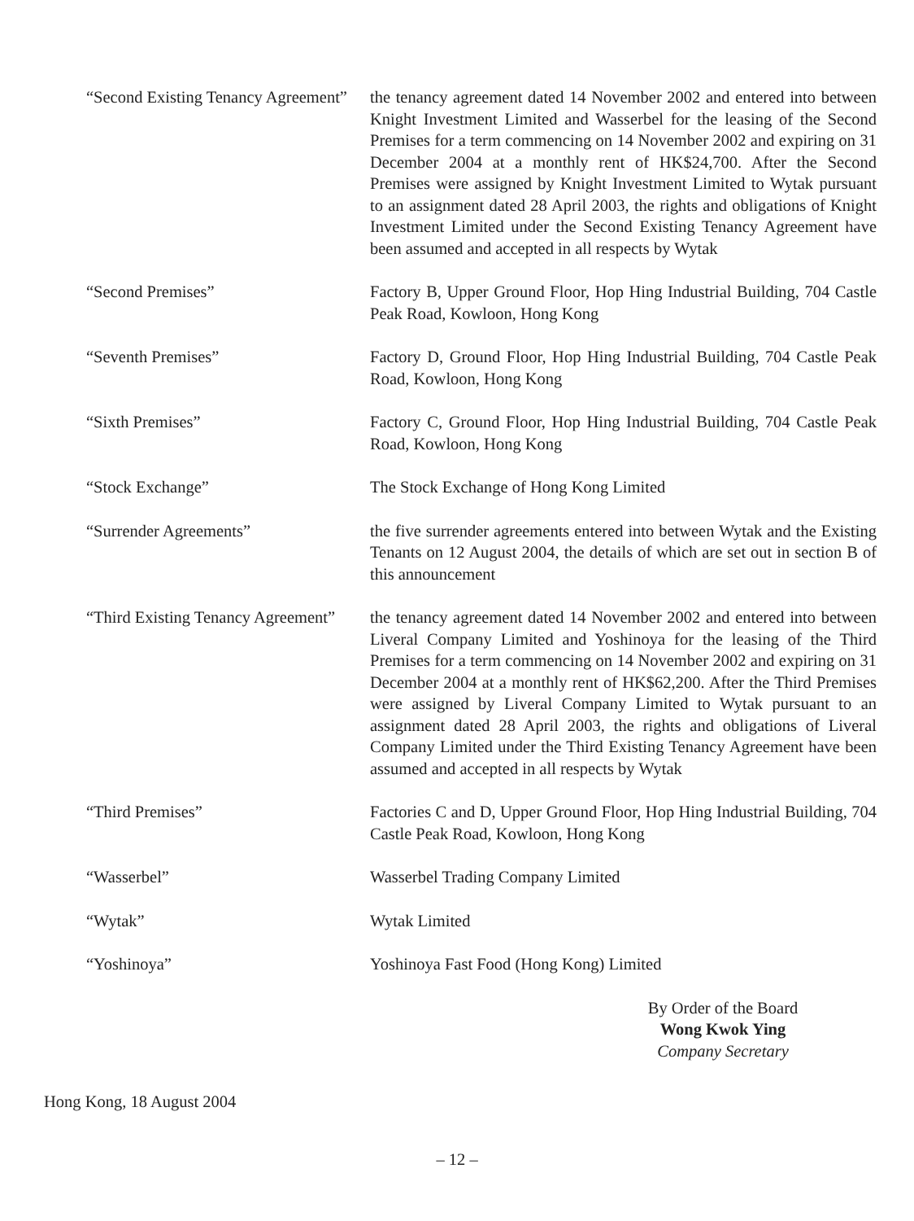“Second Existing Tenancy Agreement”
the tenancy agreement dated 14 November 2002 and entered into between Knight Investment Limited and Wasserbel for the leasing of the Second Premises for a term commencing on 14 November 2002 and expiring on 31 December 2004 at a monthly rent of HK$24,700. After the Second Premises were assigned by Knight Investment Limited to Wytak pursuant to an assignment dated 28 April 2003, the rights and obligations of Knight Investment Limited under the Second Existing Tenancy Agreement have been assumed and accepted in all respects by Wytak
“Second Premises” Factory B, Upper Ground Floor, Hop Hing Industrial Building, 704 Castle Peak Road, Kowloon, Hong Kong
“Seventh Premises” Factory D, Ground Floor, Hop Hing Industrial Building, 704 Castle Peak Road, Kowloon, Hong Kong
“Sixth Premises” Factory C, Ground Floor, Hop Hing Industrial Building, 704 Castle Peak Road, Kowloon, Hong Kong
“Stock Exchange” The Stock Exchange of Hong Kong Limited
“Surrender Agreements” the five surrender agreements entered into between Wytak and the Existing Tenants on 12 August 2004, the details of which are set out in section B of this announcement
“Third Existing Tenancy Agreement”
the tenancy agreement dated 14 November 2002 and entered into between Liveral Company Limited and Yoshinoya for the leasing of the Third Premises for a term commencing on 14 November 2002 and expiring on 31 December 2004 at a monthly rent of HK$62,200. After the Third Premises were assigned by Liveral Company Limited to Wytak pursuant to an assignment dated 28 April 2003, the rights and obligations of Liveral Company Limited under the Third Existing Tenancy Agreement have been assumed and accepted in all respects by Wytak
“Third Premises” Factories C and D, Upper Ground Floor, Hop Hing Industrial Building, 704 Castle Peak Road, Kowloon, Hong Kong
“Wasserbel” Wasserbel Trading Company Limited
“Wytak” Wytak Limited
“Yoshinoya” Yoshinoya Fast Food (Hong Kong) Limited
By Order of the Board
Wong Kwok Ying
Company Secretary
Hong Kong, 18 August 2004
– 12 –